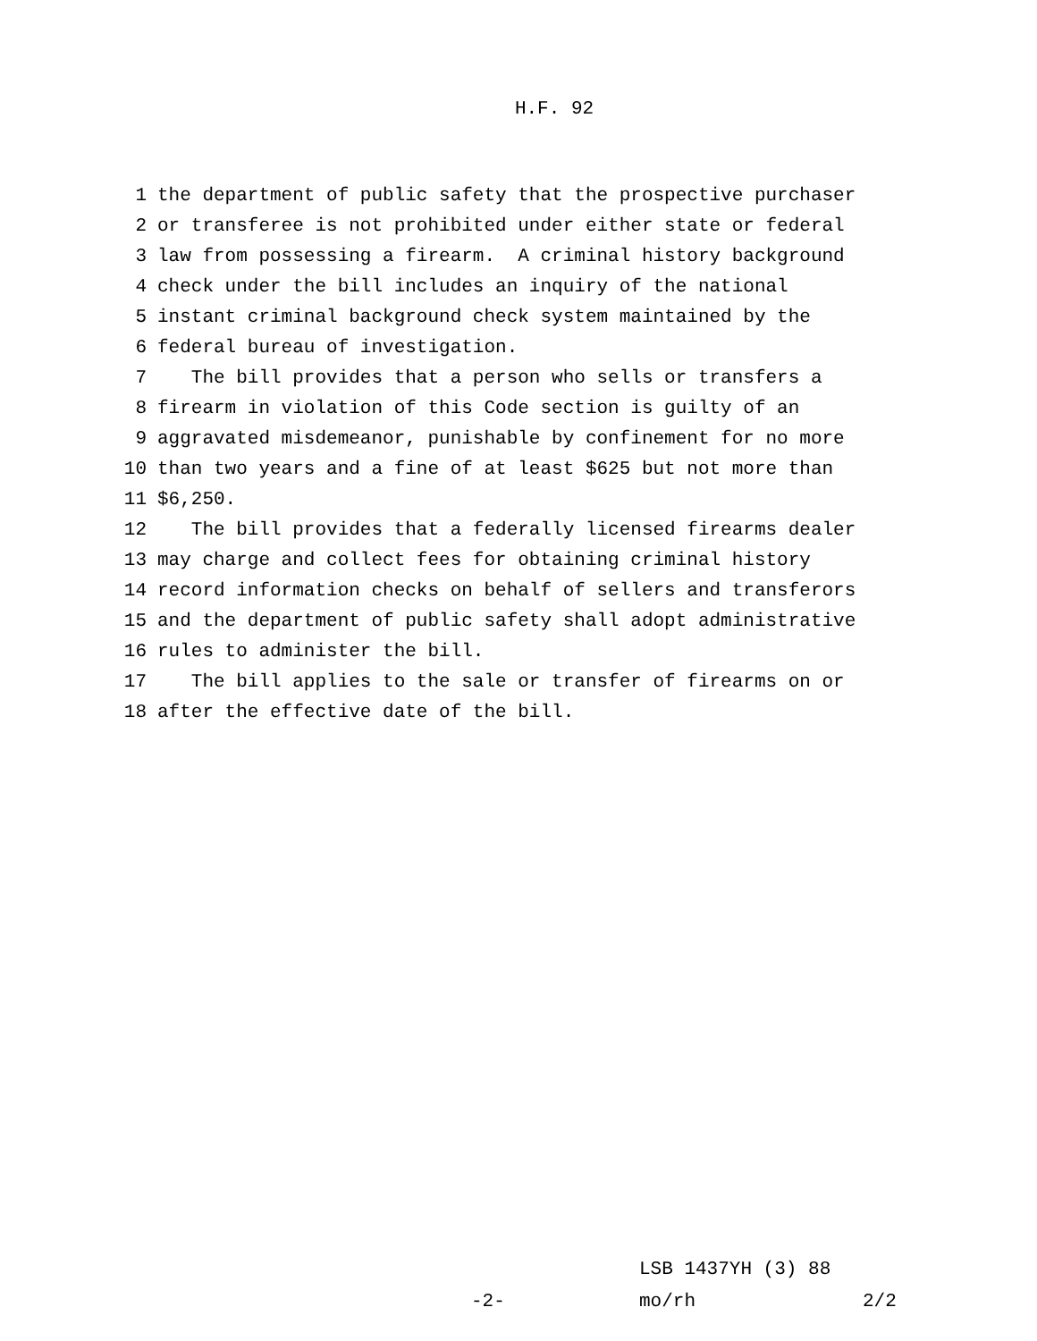H.F. 92
1 the department of public safety that the prospective purchaser
2 or transferee is not prohibited under either state or federal
3 law from possessing a firearm. A criminal history background
4 check under the bill includes an inquiry of the national
5 instant criminal background check system maintained by the
6 federal bureau of investigation.
7 The bill provides that a person who sells or transfers a
8 firearm in violation of this Code section is guilty of an
9 aggravated misdemeanor, punishable by confinement for no more
10 than two years and a fine of at least $625 but not more than
11 $6,250.
12 The bill provides that a federally licensed firearms dealer
13 may charge and collect fees for obtaining criminal history
14 record information checks on behalf of sellers and transferors
15 and the department of public safety shall adopt administrative
16 rules to administer the bill.
17 The bill applies to the sale or transfer of firearms on or
18 after the effective date of the bill.
LSB 1437YH (3) 88
-2- mo/rh 2/2